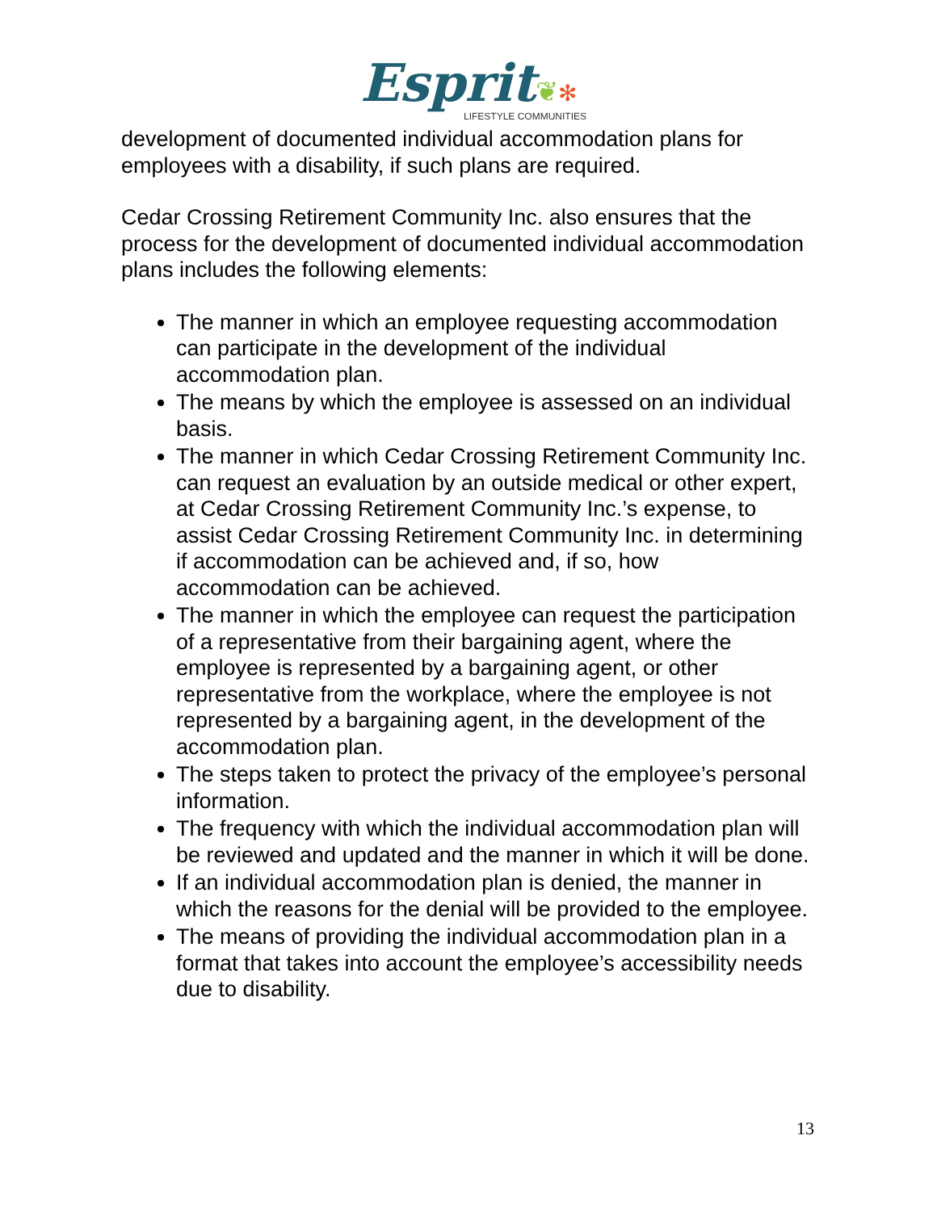Esprit❦✻
LIFESTYLE COMMUNITIES
development of documented individual accommodation plans for employees with a disability, if such plans are required.
Cedar Crossing Retirement Community Inc. also ensures that the process for the development of documented individual accommodation plans includes the following elements:
The manner in which an employee requesting accommodation can participate in the development of the individual accommodation plan.
The means by which the employee is assessed on an individual basis.
The manner in which Cedar Crossing Retirement Community Inc. can request an evaluation by an outside medical or other expert, at Cedar Crossing Retirement Community Inc.’s expense, to assist Cedar Crossing Retirement Community Inc. in determining if accommodation can be achieved and, if so, how accommodation can be achieved.
The manner in which the employee can request the participation of a representative from their bargaining agent, where the employee is represented by a bargaining agent, or other representative from the workplace, where the employee is not represented by a bargaining agent, in the development of the accommodation plan.
The steps taken to protect the privacy of the employee’s personal information.
The frequency with which the individual accommodation plan will be reviewed and updated and the manner in which it will be done.
If an individual accommodation plan is denied, the manner in which the reasons for the denial will be provided to the employee.
The means of providing the individual accommodation plan in a format that takes into account the employee’s accessibility needs due to disability.
13